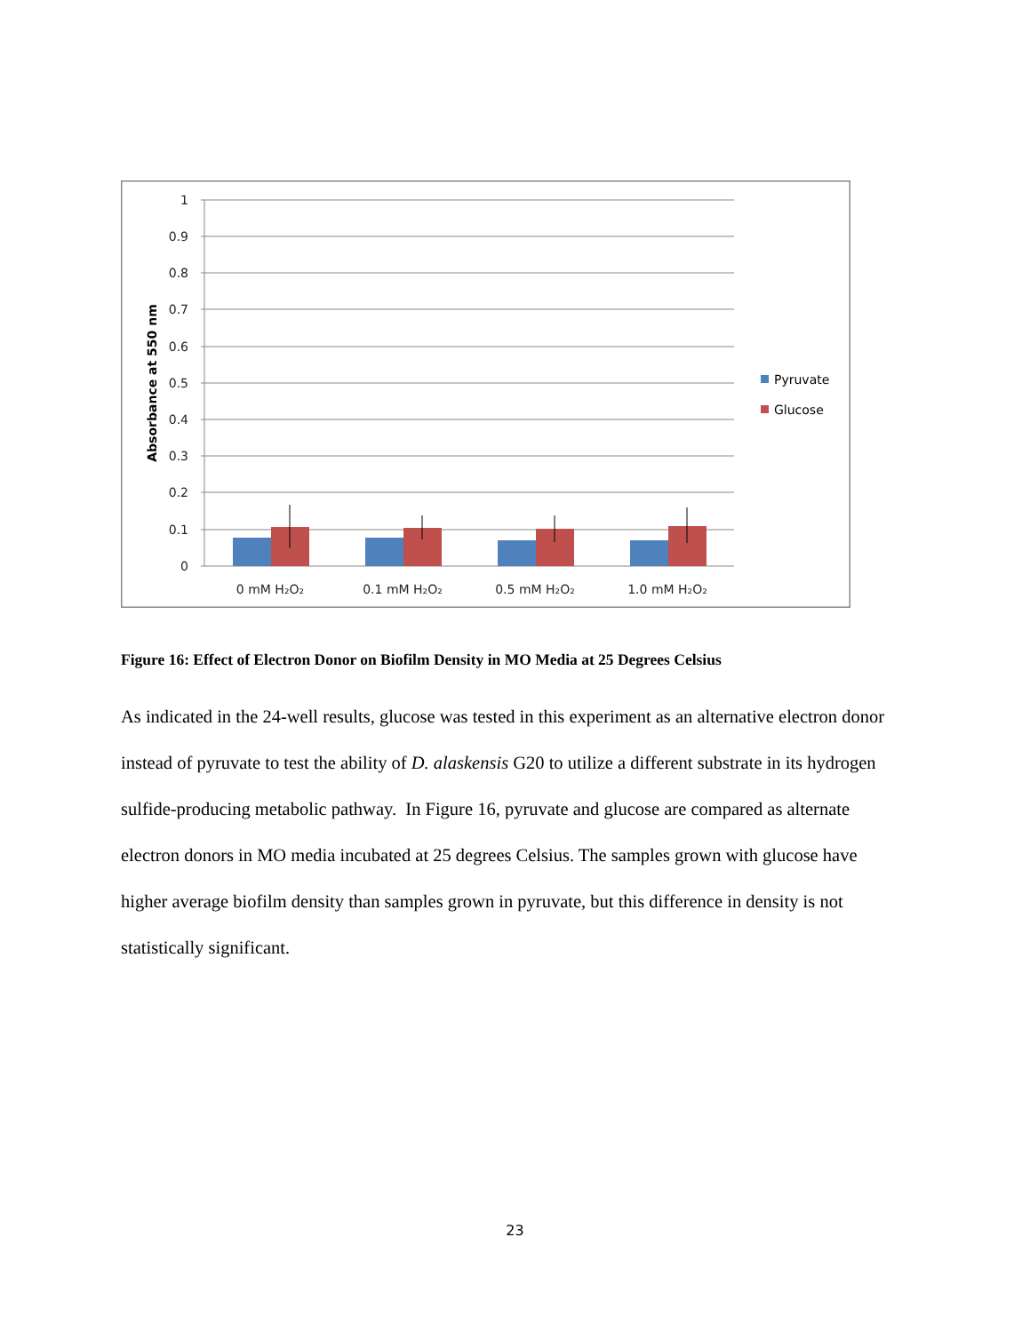1
0.9
0.8
0.7
0.6
0.5
0.4
0.3
0.2
0.1
0
Absorbance at 550 nm
0 mM H₂O₂
0.1 mM H₂O₂
0.5 mM H₂O₂
1.0 mM H₂O₂
Pyruvate
Glucose
Figure 16: Effect of Electron Donor on Biofilm Density in MO Media at 25 Degrees Celsius
As indicated in the 24-well results, glucose was tested in this experiment as an alternative electron donor instead of pyruvate to test the ability of D. alaskensis G20 to utilize a different substrate in its hydrogen sulfide-producing metabolic pathway. In Figure 16, pyruvate and glucose are compared as alternate electron donors in MO media incubated at 25 degrees Celsius. The samples grown with glucose have higher average biofilm density than samples grown in pyruvate, but this difference in density is not statistically significant.
23